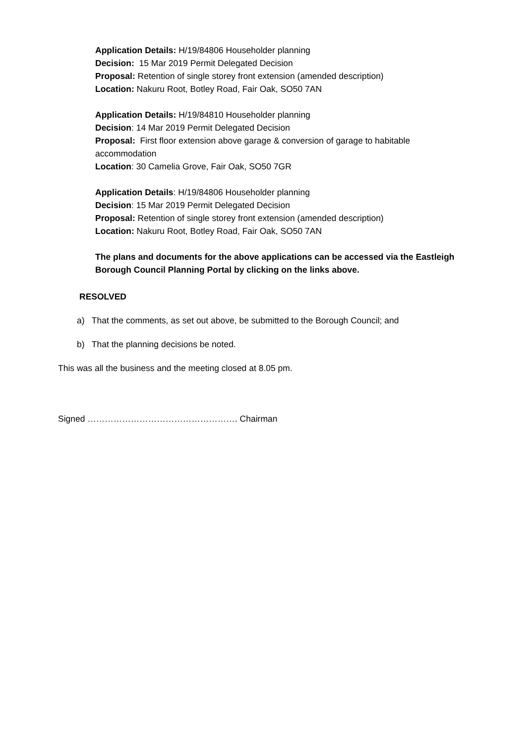Application Details: H/19/84806 Householder planning
Decision: 15 Mar 2019 Permit Delegated Decision
Proposal: Retention of single storey front extension (amended description)
Location: Nakuru Root, Botley Road, Fair Oak, SO50 7AN
Application Details: H/19/84810 Householder planning
Decision: 14 Mar 2019 Permit Delegated Decision
Proposal: First floor extension above garage & conversion of garage to habitable accommodation
Location: 30 Camelia Grove, Fair Oak, SO50 7GR
Application Details: H/19/84806 Householder planning
Decision: 15 Mar 2019 Permit Delegated Decision
Proposal: Retention of single storey front extension (amended description)
Location: Nakuru Root, Botley Road, Fair Oak, SO50 7AN
The plans and documents for the above applications can be accessed via the Eastleigh Borough Council Planning Portal by clicking on the links above.
RESOLVED
a) That the comments, as set out above, be submitted to the Borough Council; and
b) That the planning decisions be noted.
This was all the business and the meeting closed at 8.05 pm.
Signed ……………………………………………. Chairman